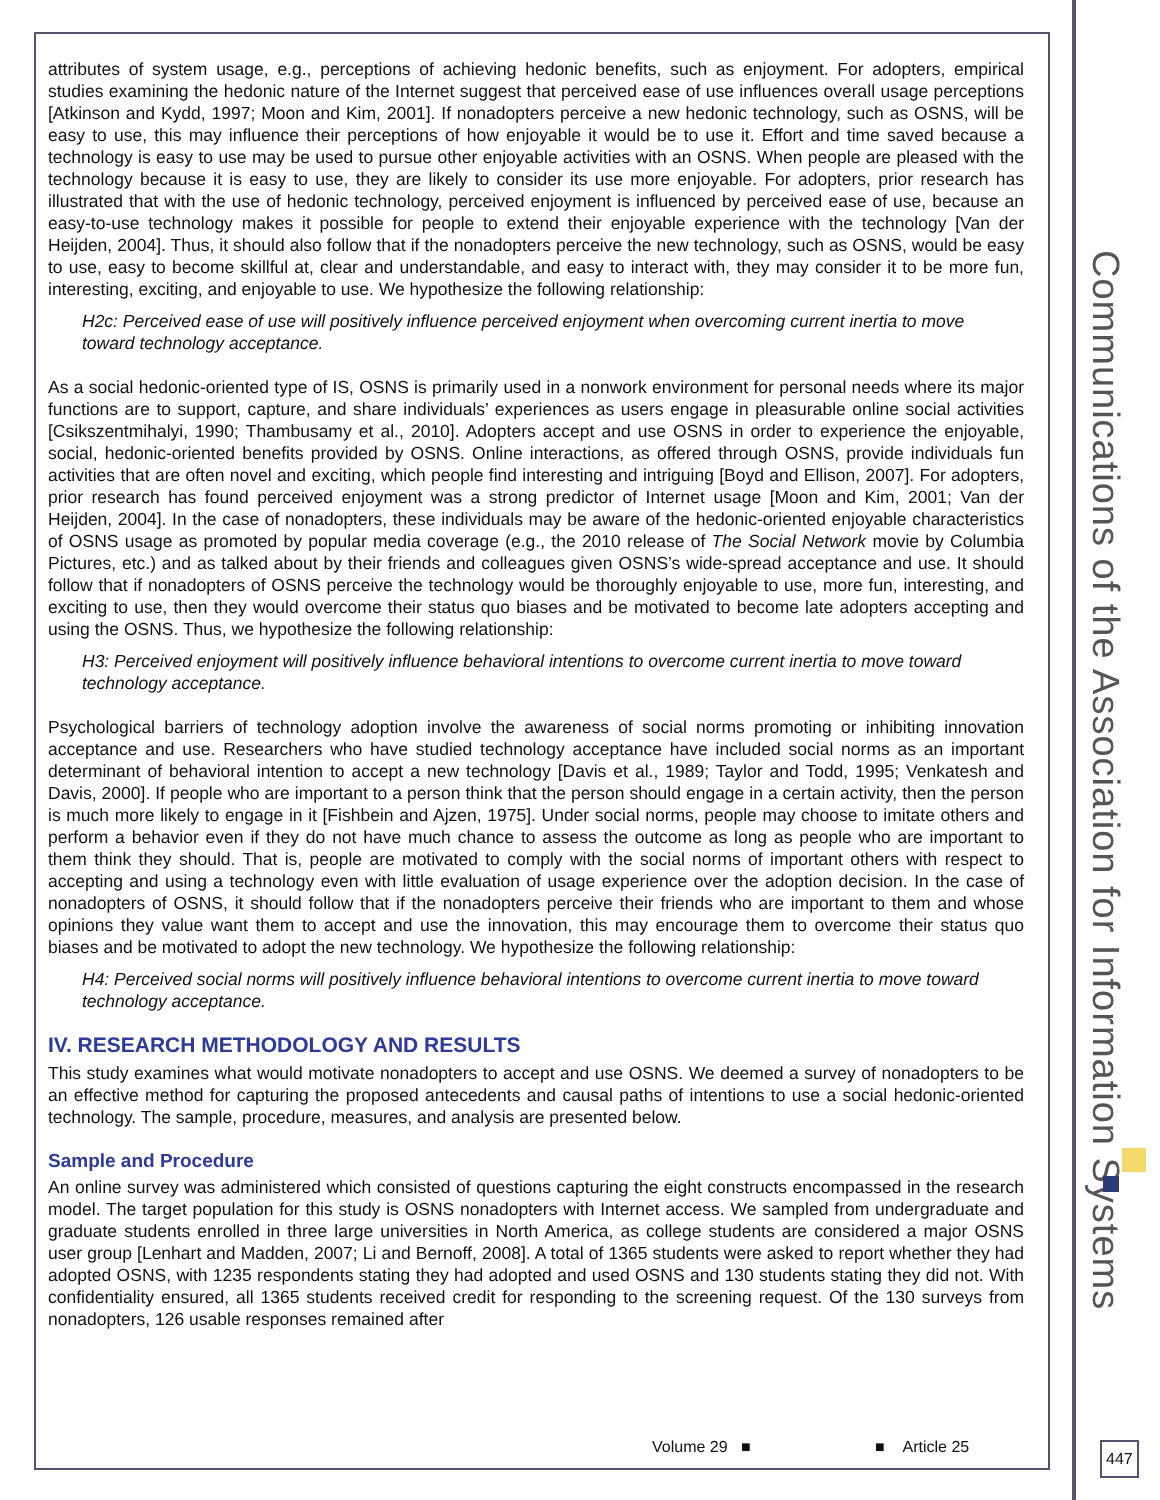attributes of system usage, e.g., perceptions of achieving hedonic benefits, such as enjoyment. For adopters, empirical studies examining the hedonic nature of the Internet suggest that perceived ease of use influences overall usage perceptions [Atkinson and Kydd, 1997; Moon and Kim, 2001]. If nonadopters perceive a new hedonic technology, such as OSNS, will be easy to use, this may influence their perceptions of how enjoyable it would be to use it. Effort and time saved because a technology is easy to use may be used to pursue other enjoyable activities with an OSNS. When people are pleased with the technology because it is easy to use, they are likely to consider its use more enjoyable. For adopters, prior research has illustrated that with the use of hedonic technology, perceived enjoyment is influenced by perceived ease of use, because an easy-to-use technology makes it possible for people to extend their enjoyable experience with the technology [Van der Heijden, 2004]. Thus, it should also follow that if the nonadopters perceive the new technology, such as OSNS, would be easy to use, easy to become skillful at, clear and understandable, and easy to interact with, they may consider it to be more fun, interesting, exciting, and enjoyable to use. We hypothesize the following relationship:
H2c: Perceived ease of use will positively influence perceived enjoyment when overcoming current inertia to move toward technology acceptance.
As a social hedonic-oriented type of IS, OSNS is primarily used in a nonwork environment for personal needs where its major functions are to support, capture, and share individuals’ experiences as users engage in pleasurable online social activities [Csikszentmihalyi, 1990; Thambusamy et al., 2010]. Adopters accept and use OSNS in order to experience the enjoyable, social, hedonic-oriented benefits provided by OSNS. Online interactions, as offered through OSNS, provide individuals fun activities that are often novel and exciting, which people find interesting and intriguing [Boyd and Ellison, 2007]. For adopters, prior research has found perceived enjoyment was a strong predictor of Internet usage [Moon and Kim, 2001; Van der Heijden, 2004]. In the case of nonadopters, these individuals may be aware of the hedonic-oriented enjoyable characteristics of OSNS usage as promoted by popular media coverage (e.g., the 2010 release of The Social Network movie by Columbia Pictures, etc.) and as talked about by their friends and colleagues given OSNS’s wide-spread acceptance and use. It should follow that if nonadopters of OSNS perceive the technology would be thoroughly enjoyable to use, more fun, interesting, and exciting to use, then they would overcome their status quo biases and be motivated to become late adopters accepting and using the OSNS. Thus, we hypothesize the following relationship:
H3: Perceived enjoyment will positively influence behavioral intentions to overcome current inertia to move toward technology acceptance.
Psychological barriers of technology adoption involve the awareness of social norms promoting or inhibiting innovation acceptance and use. Researchers who have studied technology acceptance have included social norms as an important determinant of behavioral intention to accept a new technology [Davis et al., 1989; Taylor and Todd, 1995; Venkatesh and Davis, 2000]. If people who are important to a person think that the person should engage in a certain activity, then the person is much more likely to engage in it [Fishbein and Ajzen, 1975]. Under social norms, people may choose to imitate others and perform a behavior even if they do not have much chance to assess the outcome as long as people who are important to them think they should. That is, people are motivated to comply with the social norms of important others with respect to accepting and using a technology even with little evaluation of usage experience over the adoption decision. In the case of nonadopters of OSNS, it should follow that if the nonadopters perceive their friends who are important to them and whose opinions they value want them to accept and use the innovation, this may encourage them to overcome their status quo biases and be motivated to adopt the new technology. We hypothesize the following relationship:
H4: Perceived social norms will positively influence behavioral intentions to overcome current inertia to move toward technology acceptance.
IV. RESEARCH METHODOLOGY AND RESULTS
This study examines what would motivate nonadopters to accept and use OSNS. We deemed a survey of nonadopters to be an effective method for capturing the proposed antecedents and causal paths of intentions to use a social hedonic-oriented technology. The sample, procedure, measures, and analysis are presented below.
Sample and Procedure
An online survey was administered which consisted of questions capturing the eight constructs encompassed in the research model. The target population for this study is OSNS nonadopters with Internet access. We sampled from undergraduate and graduate students enrolled in three large universities in North America, as college students are considered a major OSNS user group [Lenhart and Madden, 2007; Li and Bernoff, 2008]. A total of 1365 students were asked to report whether they had adopted OSNS, with 1235 respondents stating they had adopted and used OSNS and 130 students stating they did not. With confidentiality ensured, all 1365 students received credit for responding to the screening request. Of the 130 surveys from nonadopters, 126 usable responses remained after
Communications of the Association for Information Systems
Volume 29 ■ ■ Article 25
447